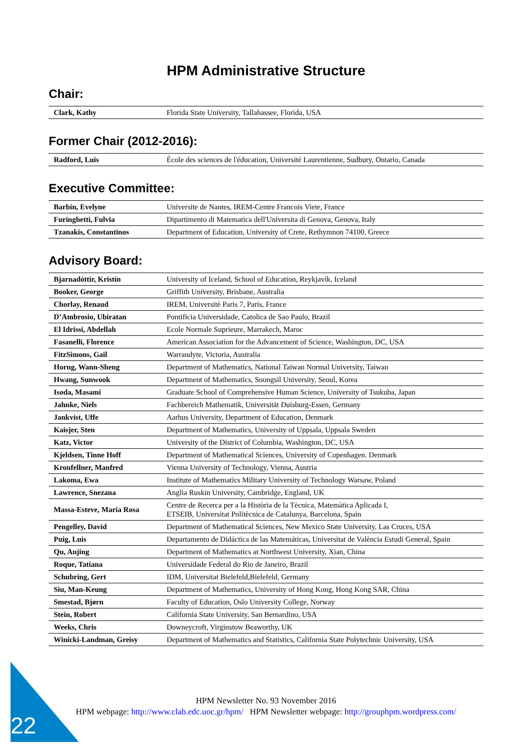HPM Administrative Structure
Chair:
| Clark, Kathy | Florida State University, Tallahassee, Florida, USA |
Former Chair (2012-2016):
| Radford, Luis | École des sciences de l'éducation, Université Laurentienne, Sudbury, Ontario, Canada |
Executive Committee:
| Barbin, Evelyne | Universite de Nantes, IREM-Centre Francois Viete, France |
| Furinghetti, Fulvia | Dipartimento di Matematica dell'Universita di Genova, Genova, Italy |
| Tzanakis, Constantinos | Department of Education, University of Crete, Rethymnon 74100, Greece |
Advisory Board:
| Bjarnadóttir, Kristín | University of Iceland, School of Education, Reykjavík, Iceland |
| Booker, George | Griffith University, Brisbane, Australia |
| Chorlay, Renaud | IREM, Université Paris 7, Paris, France |
| D’Ambrosio, Ubiratan | Pontificia Universidade, Catolica de Sao Paulo, Brazil |
| El Idrissi, Abdellah | Ecole Normale Suprieure, Marrakech, Maroc |
| Fasanelli, Florence | American Association for the Advancement of Science, Washington, DC, USA |
| FitzSimons, Gail | Warrandyte, Victoria, Australia |
| Horng, Wann-Sheng | Department of Mathematics, National Taiwan Normal University, Taiwan |
| Hwang, Sunwook | Department of Mathematics, Soongsil University, Seoul, Korea |
| Isoda, Masami | Graduate School of Comprehensive Human Science, University of Tsukuba, Japan |
| Jahnke, Niels | Fachbereich Mathematik, Universität Duisburg-Essen, Germany |
| Jankvist, Uffe | Aarhus University, Department of Education, Denmark |
| Kaisjer, Sten | Department of Mathematics, University of Uppsala, Uppsala Sweden |
| Katz, Victor | University of the District of Columbia, Washington, DC, USA |
| Kjeldsen, Tinne Hoff | Department of Mathematical Sciences, University of Copenhagen. Denmark |
| Kronfellner, Manfred | Vienna University of Technology, Vienna, Austria |
| Lakoma, Ewa | Institute of Mathematics Military University of Technology Warsaw, Poland |
| Lawrence, Snezana | Anglia Ruskin University, Cambridge, England, UK |
| Massa-Esteve, Maria Rosa | Centre de Recerca per a la Història de la Tècnica, Matemàtica Aplicada I, ETSEIB, Universitat Politècnica de Catalunya, Barcelona, Spain |
| Pengelley, David | Department of Mathematical Sciences, New Mexico State University, Las Cruces, USA |
| Puig, Luis | Departamento de Didáctica de las Matemáticas, Universitat de València Estudi General, Spain |
| Qu, Anjing | Department of Mathematics at Northwest University, Xian, China |
| Roque, Tatiana | Universidade Federal do Rio de Janeiro, Brazil |
| Schubring, Gert | IDM, Universitat Bielefeld,Bielefeld, Germany |
| Siu, Man-Keung | Department of Mathematics, University of Hong Kong, Hong Kong SAR, China |
| Smestad, Bjørn | Faculty of Education, Oslo University College, Norway |
| Stein, Robert | California State University, San Bernardino, USA |
| Weeks, Chris | Downeycroft, Virginstow Beaworthy, UK |
| Winicki-Landman, Greisy | Department of Mathematics and Statistics, California State Polytechnic University, USA |
22
HPM Newsletter No. 93 November 2016
HPM webpage: http://www.clab.edc.uoc.gr/hpm/ HPM Newsletter webpage: http://grouphpm.wordpress.com/